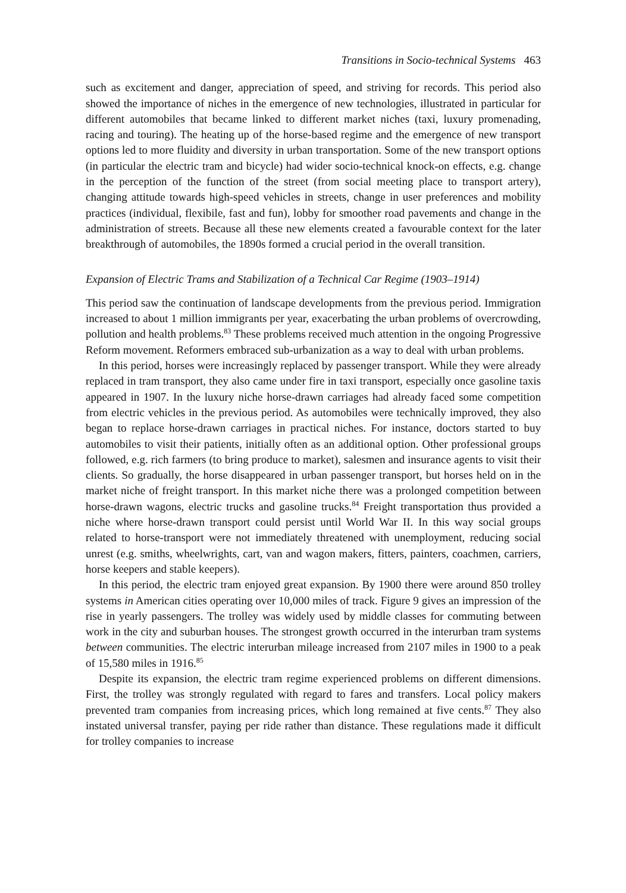Transitions in Socio-technical Systems 463
such as excitement and danger, appreciation of speed, and striving for records. This period also showed the importance of niches in the emergence of new technologies, illustrated in particular for different automobiles that became linked to different market niches (taxi, luxury promenading, racing and touring). The heating up of the horse-based regime and the emergence of new transport options led to more fluidity and diversity in urban transportation. Some of the new transport options (in particular the electric tram and bicycle) had wider socio-technical knock-on effects, e.g. change in the perception of the function of the street (from social meeting place to transport artery), changing attitude towards high-speed vehicles in streets, change in user preferences and mobility practices (individual, flexibile, fast and fun), lobby for smoother road pavements and change in the administration of streets. Because all these new elements created a favourable context for the later breakthrough of automobiles, the 1890s formed a crucial period in the overall transition.
Expansion of Electric Trams and Stabilization of a Technical Car Regime (1903–1914)
This period saw the continuation of landscape developments from the previous period. Immigration increased to about 1 million immigrants per year, exacerbating the urban problems of overcrowding, pollution and health problems.<sup>83</sup> These problems received much attention in the ongoing Progressive Reform movement. Reformers embraced sub-urbanization as a way to deal with urban problems.
In this period, horses were increasingly replaced by passenger transport. While they were already replaced in tram transport, they also came under fire in taxi transport, especially once gasoline taxis appeared in 1907. In the luxury niche horse-drawn carriages had already faced some competition from electric vehicles in the previous period. As automobiles were technically improved, they also began to replace horse-drawn carriages in practical niches. For instance, doctors started to buy automobiles to visit their patients, initially often as an additional option. Other professional groups followed, e.g. rich farmers (to bring produce to market), salesmen and insurance agents to visit their clients. So gradually, the horse disappeared in urban passenger transport, but horses held on in the market niche of freight transport. In this market niche there was a prolonged competition between horse-drawn wagons, electric trucks and gasoline trucks.<sup>84</sup> Freight transportation thus provided a niche where horse-drawn transport could persist until World War II. In this way social groups related to horse-transport were not immediately threatened with unemployment, reducing social unrest (e.g. smiths, wheelwrights, cart, van and wagon makers, fitters, painters, coachmen, carriers, horse keepers and stable keepers).
In this period, the electric tram enjoyed great expansion. By 1900 there were around 850 trolley systems in American cities operating over 10,000 miles of track. Figure 9 gives an impression of the rise in yearly passengers. The trolley was widely used by middle classes for commuting between work in the city and suburban houses. The strongest growth occurred in the interurban tram systems between communities. The electric interurban mileage increased from 2107 miles in 1900 to a peak of 15,580 miles in 1916.<sup>85</sup>
Despite its expansion, the electric tram regime experienced problems on different dimensions. First, the trolley was strongly regulated with regard to fares and transfers. Local policy makers prevented tram companies from increasing prices, which long remained at five cents.<sup>87</sup> They also instated universal transfer, paying per ride rather than distance. These regulations made it difficult for trolley companies to increase